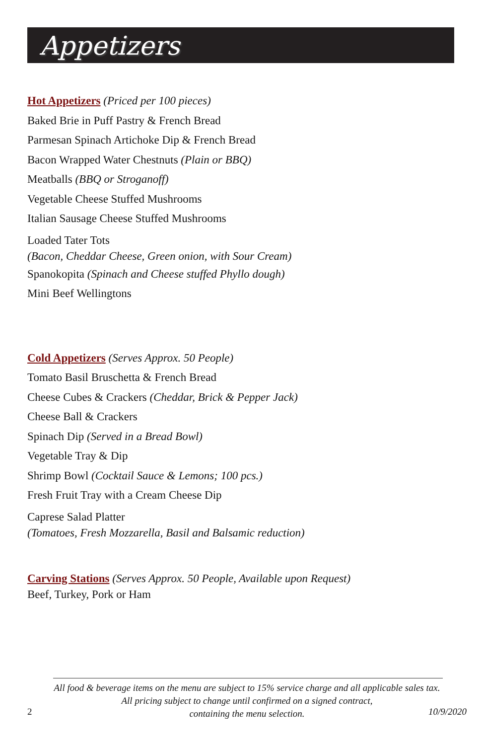Appetizers
Hot Appetizers (Priced per 100 pieces)
Baked Brie in Puff Pastry & French Bread
Parmesan Spinach Artichoke Dip & French Bread
Bacon Wrapped Water Chestnuts (Plain or BBQ)
Meatballs (BBQ or Stroganoff)
Vegetable Cheese Stuffed Mushrooms
Italian Sausage Cheese Stuffed Mushrooms
Loaded Tater Tots
(Bacon, Cheddar Cheese, Green onion, with Sour Cream)
Spanokopita (Spinach and Cheese stuffed Phyllo dough)
Mini Beef Wellingtons
Cold Appetizers (Serves Approx. 50 People)
Tomato Basil Bruschetta & French Bread
Cheese Cubes & Crackers (Cheddar, Brick & Pepper Jack)
Cheese Ball & Crackers
Spinach Dip (Served in a Bread Bowl)
Vegetable Tray & Dip
Shrimp Bowl (Cocktail Sauce & Lemons; 100 pcs.)
Fresh Fruit Tray with a Cream Cheese Dip
Caprese Salad Platter
(Tomatoes, Fresh Mozzarella, Basil and Balsamic reduction)
Carving Stations (Serves Approx. 50 People, Available upon Request)
Beef, Turkey, Pork or Ham
All food & beverage items on the menu are subject to 15% service charge and all applicable sales tax.
All pricing subject to change until confirmed on a signed contract,
containing the menu selection.
2 10/9/2020